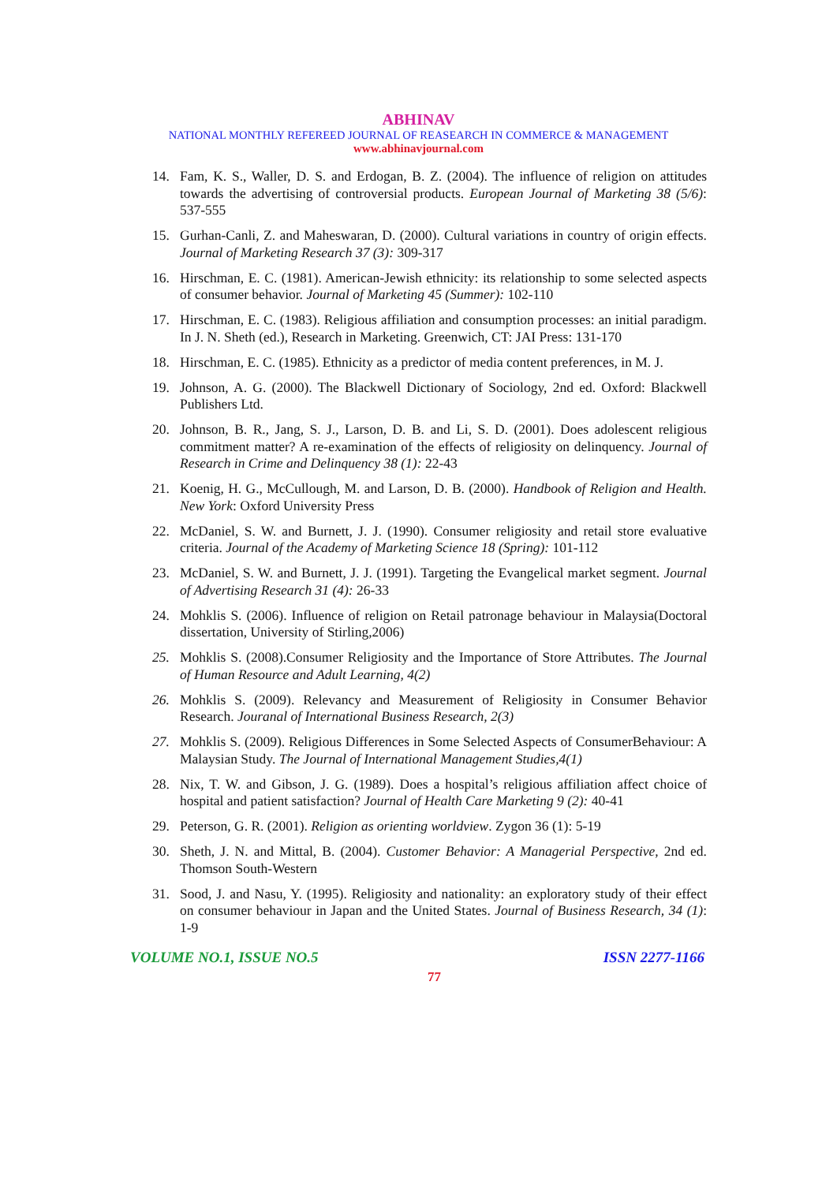ABHINAV
NATIONAL MONTHLY REFEREED JOURNAL OF REASEARCH IN COMMERCE & MANAGEMENT
www.abhinavjournal.com
14. Fam, K. S., Waller, D. S. and Erdogan, B. Z. (2004). The influence of religion on attitudes towards the advertising of controversial products. European Journal of Marketing 38 (5/6): 537-555
15. Gurhan-Canli, Z. and Maheswaran, D. (2000). Cultural variations in country of origin effects. Journal of Marketing Research 37 (3): 309-317
16. Hirschman, E. C. (1981). American-Jewish ethnicity: its relationship to some selected aspects of consumer behavior. Journal of Marketing 45 (Summer): 102-110
17. Hirschman, E. C. (1983). Religious affiliation and consumption processes: an initial paradigm. In J. N. Sheth (ed.), Research in Marketing. Greenwich, CT: JAI Press: 131-170
18. Hirschman, E. C. (1985). Ethnicity as a predictor of media content preferences, in M. J.
19. Johnson, A. G. (2000). The Blackwell Dictionary of Sociology, 2nd ed. Oxford: Blackwell Publishers Ltd.
20. Johnson, B. R., Jang, S. J., Larson, D. B. and Li, S. D. (2001). Does adolescent religious commitment matter? A re-examination of the effects of religiosity on delinquency. Journal of Research in Crime and Delinquency 38 (1): 22-43
21. Koenig, H. G., McCullough, M. and Larson, D. B. (2000). Handbook of Religion and Health. New York: Oxford University Press
22. McDaniel, S. W. and Burnett, J. J. (1990). Consumer religiosity and retail store evaluative criteria. Journal of the Academy of Marketing Science 18 (Spring): 101-112
23. McDaniel, S. W. and Burnett, J. J. (1991). Targeting the Evangelical market segment. Journal of Advertising Research 31 (4): 26-33
24. Mohklis S. (2006). Influence of religion on Retail patronage behaviour in Malaysia(Doctoral dissertation, University of Stirling,2006)
25. Mohklis S. (2008).Consumer Religiosity and the Importance of Store Attributes. The Journal of Human Resource and Adult Learning, 4(2)
26. Mohklis S. (2009). Relevancy and Measurement of Religiosity in Consumer Behavior Research. Jouranal of International Business Research, 2(3)
27. Mohklis S. (2009). Religious Differences in Some Selected Aspects of ConsumerBehaviour: A Malaysian Study. The Journal of International Management Studies,4(1)
28. Nix, T. W. and Gibson, J. G. (1989). Does a hospital’s religious affiliation affect choice of hospital and patient satisfaction? Journal of Health Care Marketing 9 (2): 40-41
29. Peterson, G. R. (2001). Religion as orienting worldview. Zygon 36 (1): 5-19
30. Sheth, J. N. and Mittal, B. (2004). Customer Behavior: A Managerial Perspective, 2nd ed. Thomson South-Western
31. Sood, J. and Nasu, Y. (1995). Religiosity and nationality: an exploratory study of their effect on consumer behaviour in Japan and the United States. Journal of Business Research, 34 (1): 1-9
VOLUME NO.1, ISSUE NO.5 ISSN 2277-1166
77